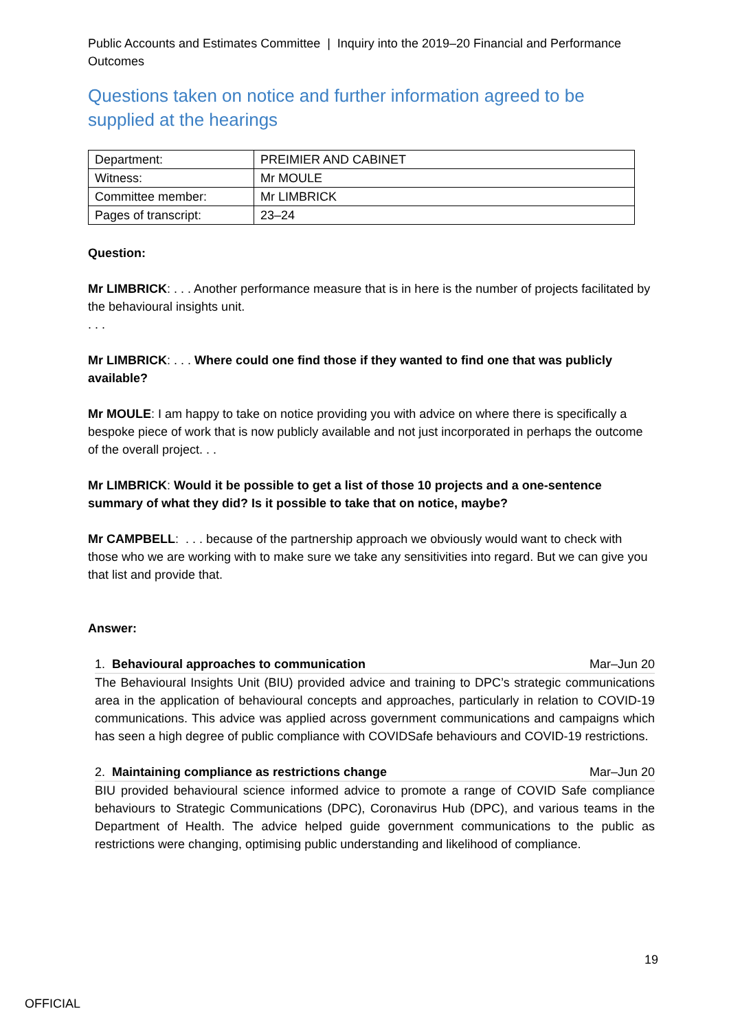Public Accounts and Estimates Committee | Inquiry into the 2019–20 Financial and Performance Outcomes
Questions taken on notice and further information agreed to be supplied at the hearings
| Department: | PREIMIER AND CABINET |
| Witness: | Mr MOULE |
| Committee member: | Mr LIMBRICK |
| Pages of transcript: | 23–24 |
Question:
Mr LIMBRICK: . . . Another performance measure that is in here is the number of projects facilitated by the behavioural insights unit.
. . .
Mr LIMBRICK: . . . Where could one find those if they wanted to find one that was publicly available?
Mr MOULE: I am happy to take on notice providing you with advice on where there is specifically a bespoke piece of work that is now publicly available and not just incorporated in perhaps the outcome of the overall project. . .
Mr LIMBRICK: Would it be possible to get a list of those 10 projects and a one-sentence summary of what they did? Is it possible to take that on notice, maybe?
Mr CAMPBELL: . . . because of the partnership approach we obviously would want to check with those who we are working with to make sure we take any sensitivities into regard. But we can give you that list and provide that.
Answer:
1. Behavioural approaches to communication Mar–Jun 20
The Behavioural Insights Unit (BIU) provided advice and training to DPC’s strategic communications area in the application of behavioural concepts and approaches, particularly in relation to COVID-19 communications. This advice was applied across government communications and campaigns which has seen a high degree of public compliance with COVIDSafe behaviours and COVID-19 restrictions.
2. Maintaining compliance as restrictions change Mar–Jun 20
BIU provided behavioural science informed advice to promote a range of COVID Safe compliance behaviours to Strategic Communications (DPC), Coronavirus Hub (DPC), and various teams in the Department of Health. The advice helped guide government communications to the public as restrictions were changing, optimising public understanding and likelihood of compliance.
19
OFFICIAL